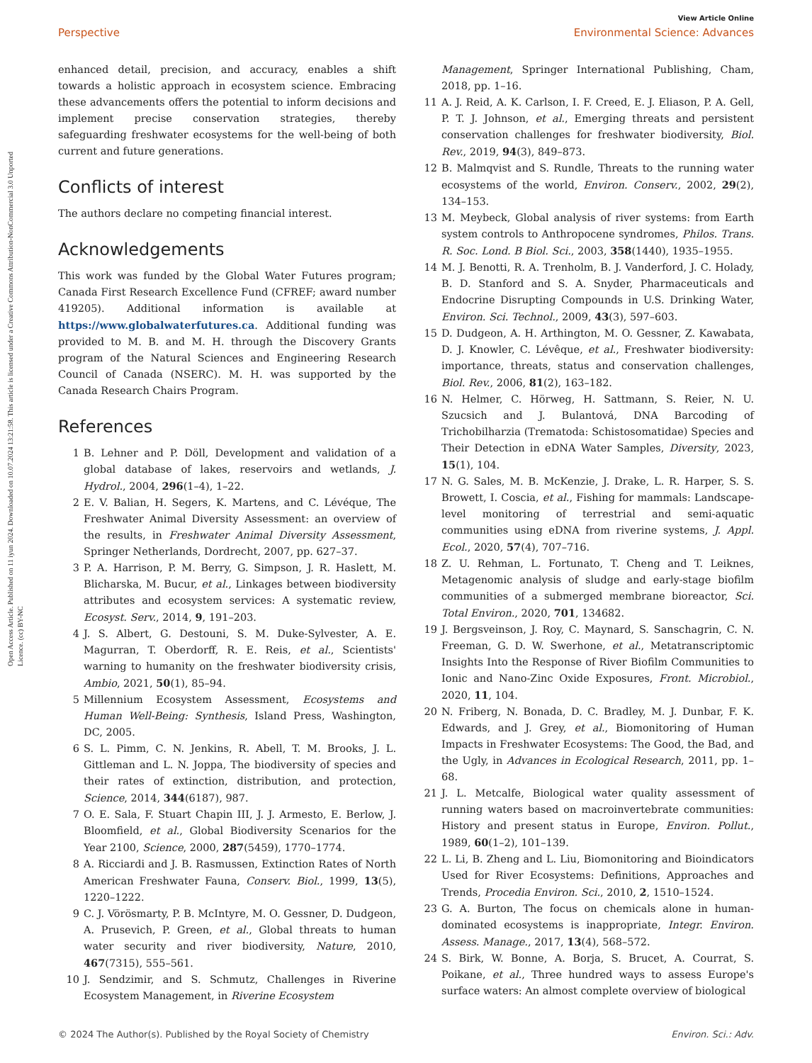Open Access Article. Published on 11 iyun 2024. Downloaded on 10.07.2024 13:21:58. This article is licensed under a Creative Commons Attribution-NonCommercial 3.0 Unported Licence. (cc) BY-NC
View Article Online
Perspective Environmental Science: Advances
enhanced detail, precision, and accuracy, enables a shift towards a holistic approach in ecosystem science. Embracing these advancements offers the potential to inform decisions and implement precise conservation strategies, thereby safeguarding freshwater ecosystems for the well-being of both current and future generations.
Conflicts of interest
The authors declare no competing financial interest.
Acknowledgements
This work was funded by the Global Water Futures program; Canada First Research Excellence Fund (CFREF; award number 419205). Additional information is available at https://www.globalwaterfutures.ca. Additional funding was provided to M. B. and M. H. through the Discovery Grants program of the Natural Sciences and Engineering Research Council of Canada (NSERC). M. H. was supported by the Canada Research Chairs Program.
References
1 B. Lehner and P. Döll, Development and validation of a global database of lakes, reservoirs and wetlands, J. Hydrol., 2004, 296(1–4), 1–22.
2 E. V. Balian, H. Segers, K. Martens, and C. Lévéque, The Freshwater Animal Diversity Assessment: an overview of the results, in Freshwater Animal Diversity Assessment, Springer Netherlands, Dordrecht, 2007, pp. 627–37.
3 P. A. Harrison, P. M. Berry, G. Simpson, J. R. Haslett, M. Blicharska, M. Bucur, et al., Linkages between biodiversity attributes and ecosystem services: A systematic review, Ecosyst. Serv., 2014, 9, 191–203.
4 J. S. Albert, G. Destouni, S. M. Duke-Sylvester, A. E. Magurran, T. Oberdorff, R. E. Reis, et al., Scientists' warning to humanity on the freshwater biodiversity crisis, Ambio, 2021, 50(1), 85–94.
5 Millennium Ecosystem Assessment, Ecosystems and Human Well-Being: Synthesis, Island Press, Washington, DC, 2005.
6 S. L. Pimm, C. N. Jenkins, R. Abell, T. M. Brooks, J. L. Gittleman and L. N. Joppa, The biodiversity of species and their rates of extinction, distribution, and protection, Science, 2014, 344(6187), 987.
7 O. E. Sala, F. Stuart Chapin III, J. J. Armesto, E. Berlow, J. Bloomfield, et al., Global Biodiversity Scenarios for the Year 2100, Science, 2000, 287(5459), 1770–1774.
8 A. Ricciardi and J. B. Rasmussen, Extinction Rates of North American Freshwater Fauna, Conserv. Biol., 1999, 13(5), 1220–1222.
9 C. J. Vörösmarty, P. B. McIntyre, M. O. Gessner, D. Dudgeon, A. Prusevich, P. Green, et al., Global threats to human water security and river biodiversity, Nature, 2010, 467(7315), 555–561.
10 J. Sendzimir, and S. Schmutz, Challenges in Riverine Ecosystem Management, in Riverine Ecosystem
Management, Springer International Publishing, Cham, 2018, pp. 1–16.
11 A. J. Reid, A. K. Carlson, I. F. Creed, E. J. Eliason, P. A. Gell, P. T. J. Johnson, et al., Emerging threats and persistent conservation challenges for freshwater biodiversity, Biol. Rev., 2019, 94(3), 849–873.
12 B. Malmqvist and S. Rundle, Threats to the running water ecosystems of the world, Environ. Conserv., 2002, 29(2), 134–153.
13 M. Meybeck, Global analysis of river systems: from Earth system controls to Anthropocene syndromes, Philos. Trans. R. Soc. Lond. B Biol. Sci., 2003, 358(1440), 1935–1955.
14 M. J. Benotti, R. A. Trenholm, B. J. Vanderford, J. C. Holady, B. D. Stanford and S. A. Snyder, Pharmaceuticals and Endocrine Disrupting Compounds in U.S. Drinking Water, Environ. Sci. Technol., 2009, 43(3), 597–603.
15 D. Dudgeon, A. H. Arthington, M. O. Gessner, Z. Kawabata, D. J. Knowler, C. Lévêque, et al., Freshwater biodiversity: importance, threats, status and conservation challenges, Biol. Rev., 2006, 81(2), 163–182.
16 N. Helmer, C. Hörweg, H. Sattmann, S. Reier, N. U. Szucsich and J. Bulantová, DNA Barcoding of Trichobilharzia (Trematoda: Schistosomatidae) Species and Their Detection in eDNA Water Samples, Diversity, 2023, 15(1), 104.
17 N. G. Sales, M. B. McKenzie, J. Drake, L. R. Harper, S. S. Browett, I. Coscia, et al., Fishing for mammals: Landscape-level monitoring of terrestrial and semi-aquatic communities using eDNA from riverine systems, J. Appl. Ecol., 2020, 57(4), 707–716.
18 Z. U. Rehman, L. Fortunato, T. Cheng and T. Leiknes, Metagenomic analysis of sludge and early-stage biofilm communities of a submerged membrane bioreactor, Sci. Total Environ., 2020, 701, 134682.
19 J. Bergsveinson, J. Roy, C. Maynard, S. Sanschagrin, C. N. Freeman, G. D. W. Swerhone, et al., Metatranscriptomic Insights Into the Response of River Biofilm Communities to Ionic and Nano-Zinc Oxide Exposures, Front. Microbiol., 2020, 11, 104.
20 N. Friberg, N. Bonada, D. C. Bradley, M. J. Dunbar, F. K. Edwards, and J. Grey, et al., Biomonitoring of Human Impacts in Freshwater Ecosystems: The Good, the Bad, and the Ugly, in Advances in Ecological Research, 2011, pp. 1–68.
21 J. L. Metcalfe, Biological water quality assessment of running waters based on macroinvertebrate communities: History and present status in Europe, Environ. Pollut., 1989, 60(1–2), 101–139.
22 L. Li, B. Zheng and L. Liu, Biomonitoring and Bioindicators Used for River Ecosystems: Definitions, Approaches and Trends, Procedia Environ. Sci., 2010, 2, 1510–1524.
23 G. A. Burton, The focus on chemicals alone in human-dominated ecosystems is inappropriate, Integr. Environ. Assess. Manage., 2017, 13(4), 568–572.
24 S. Birk, W. Bonne, A. Borja, S. Brucet, A. Courrat, S. Poikane, et al., Three hundred ways to assess Europe's surface waters: An almost complete overview of biological
© 2024 The Author(s). Published by the Royal Society of Chemistry Environ. Sci.: Adv.